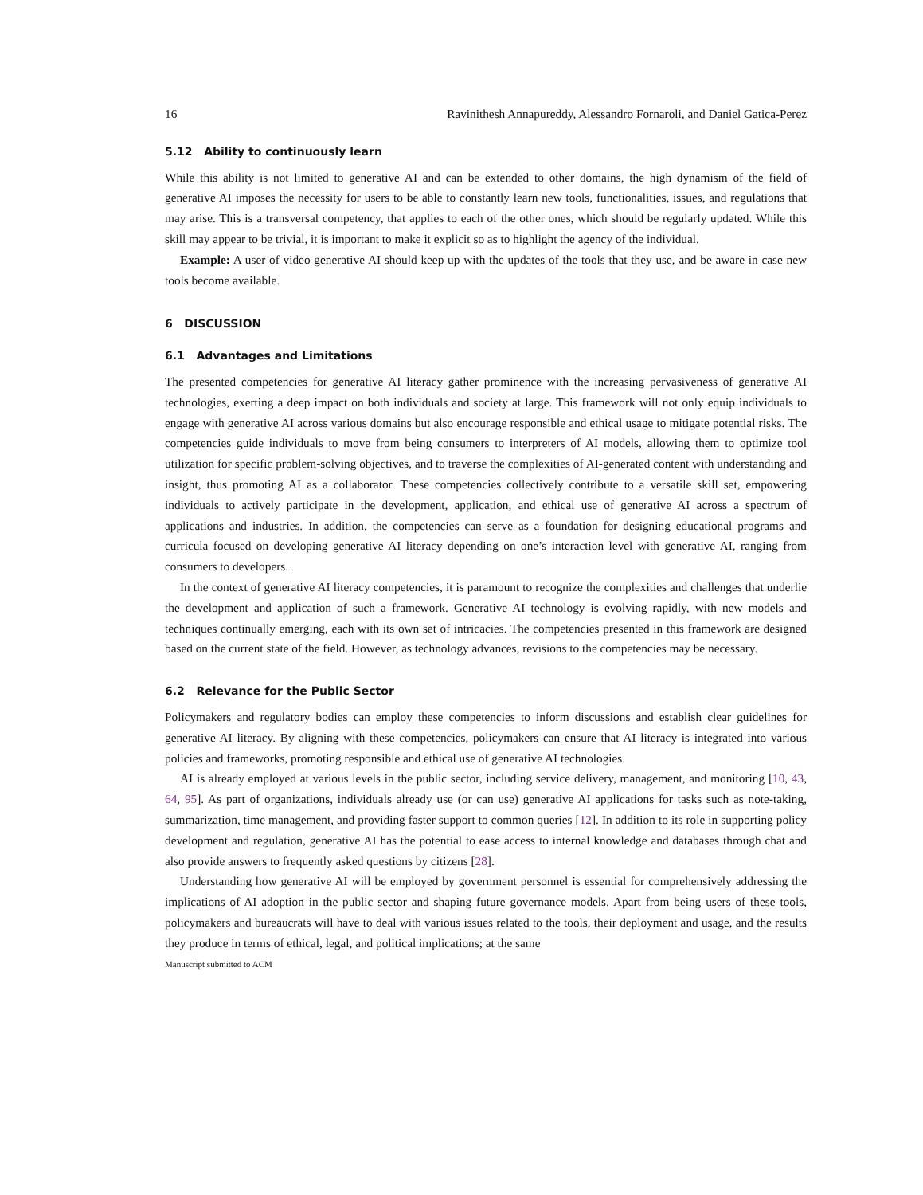16 Ravinithesh Annapureddy, Alessandro Fornaroli, and Daniel Gatica-Perez
5.12 Ability to continuously learn
While this ability is not limited to generative AI and can be extended to other domains, the high dynamism of the field of generative AI imposes the necessity for users to be able to constantly learn new tools, functionalities, issues, and regulations that may arise. This is a transversal competency, that applies to each of the other ones, which should be regularly updated. While this skill may appear to be trivial, it is important to make it explicit so as to highlight the agency of the individual.
Example: A user of video generative AI should keep up with the updates of the tools that they use, and be aware in case new tools become available.
6 DISCUSSION
6.1 Advantages and Limitations
The presented competencies for generative AI literacy gather prominence with the increasing pervasiveness of generative AI technologies, exerting a deep impact on both individuals and society at large. This framework will not only equip individuals to engage with generative AI across various domains but also encourage responsible and ethical usage to mitigate potential risks. The competencies guide individuals to move from being consumers to interpreters of AI models, allowing them to optimize tool utilization for specific problem-solving objectives, and to traverse the complexities of AI-generated content with understanding and insight, thus promoting AI as a collaborator. These competencies collectively contribute to a versatile skill set, empowering individuals to actively participate in the development, application, and ethical use of generative AI across a spectrum of applications and industries. In addition, the competencies can serve as a foundation for designing educational programs and curricula focused on developing generative AI literacy depending on one’s interaction level with generative AI, ranging from consumers to developers.
In the context of generative AI literacy competencies, it is paramount to recognize the complexities and challenges that underlie the development and application of such a framework. Generative AI technology is evolving rapidly, with new models and techniques continually emerging, each with its own set of intricacies. The competencies presented in this framework are designed based on the current state of the field. However, as technology advances, revisions to the competencies may be necessary.
6.2 Relevance for the Public Sector
Policymakers and regulatory bodies can employ these competencies to inform discussions and establish clear guidelines for generative AI literacy. By aligning with these competencies, policymakers can ensure that AI literacy is integrated into various policies and frameworks, promoting responsible and ethical use of generative AI technologies.
AI is already employed at various levels in the public sector, including service delivery, management, and monitoring [10, 43, 64, 95]. As part of organizations, individuals already use (or can use) generative AI applications for tasks such as note-taking, summarization, time management, and providing faster support to common queries [12]. In addition to its role in supporting policy development and regulation, generative AI has the potential to ease access to internal knowledge and databases through chat and also provide answers to frequently asked questions by citizens [28].
Understanding how generative AI will be employed by government personnel is essential for comprehensively addressing the implications of AI adoption in the public sector and shaping future governance models. Apart from being users of these tools, policymakers and bureaucrats will have to deal with various issues related to the tools, their deployment and usage, and the results they produce in terms of ethical, legal, and political implications; at the same
Manuscript submitted to ACM